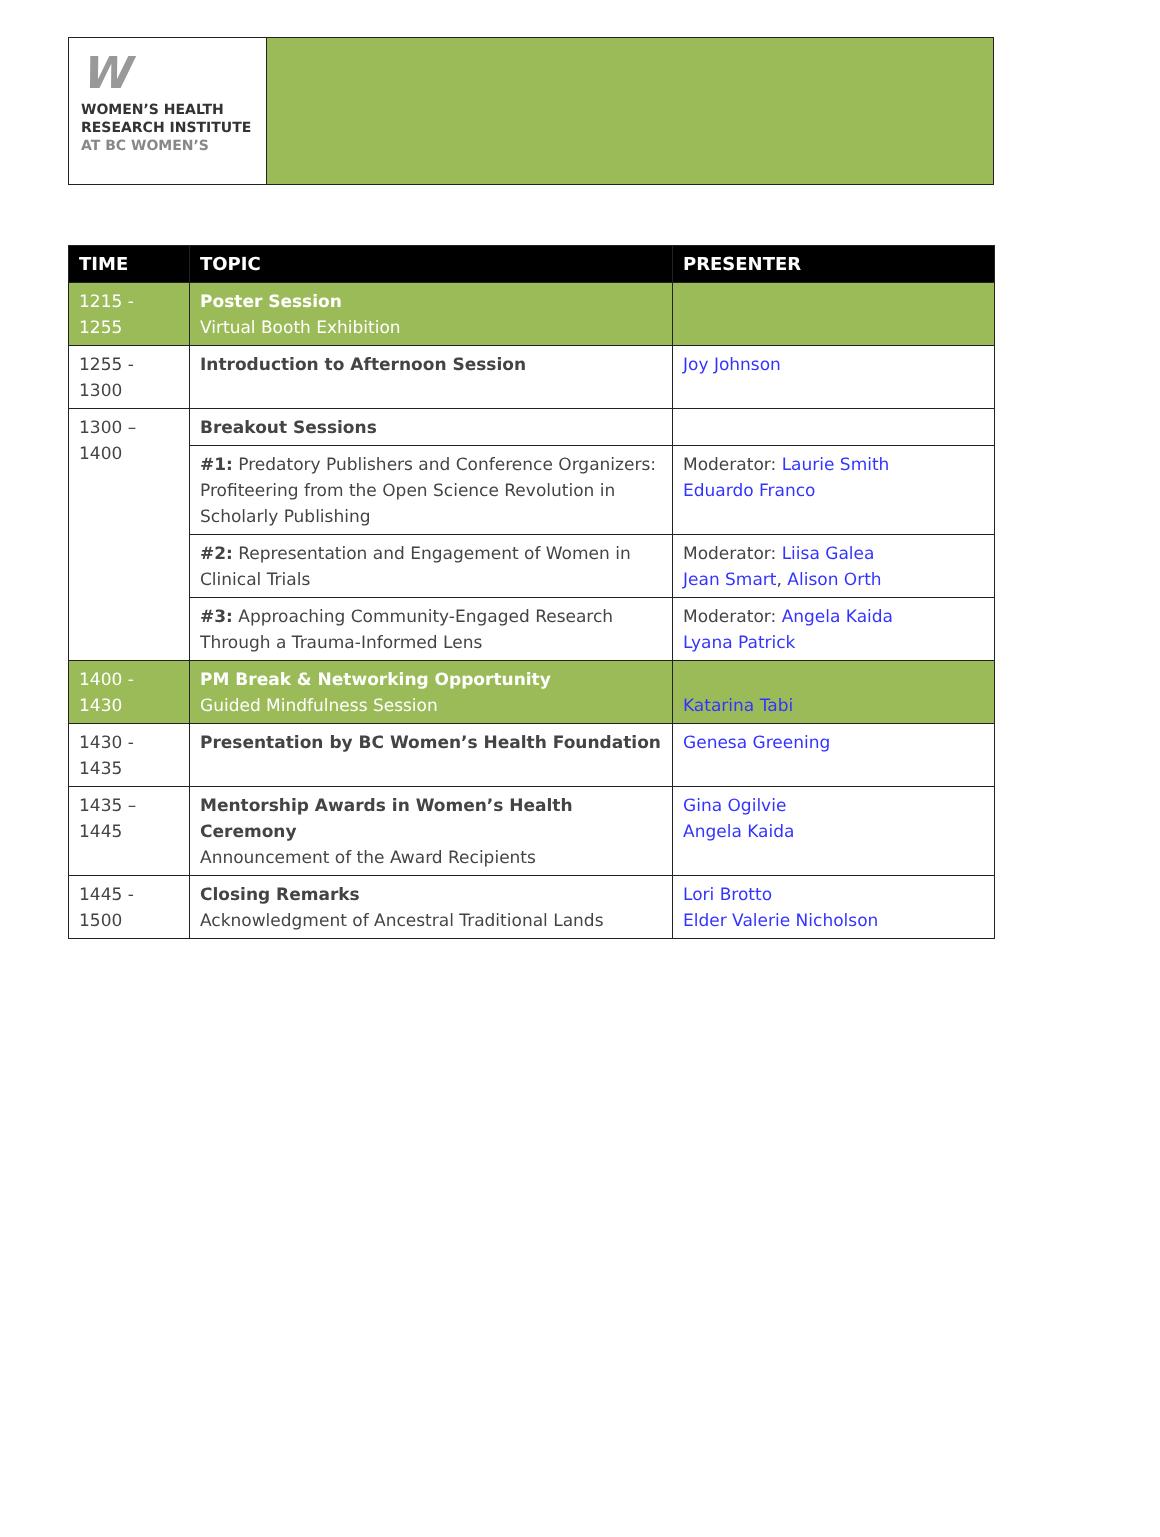W
WOMEN’S HEALTH
RESEARCH INSTITUTE
AT BC WOMEN’S
| TIME | TOPIC | PRESENTER |
| --- | --- | --- |
| 1215 - 1255 | Poster Session Virtual Booth Exhibition | |
| 1255 - 1300 | Introduction to Afternoon Session | Joy Johnson |
| 1300 – 1400 | Breakout Sessions | |
| | #1: Predatory Publishers and Conference Organizers: Profiteering from the Open Science Revolution in Scholarly Publishing | Moderator: Laurie Smith Eduardo Franco |
| | #2: Representation and Engagement of Women in Clinical Trials | Moderator: Liisa Galea Jean Smart , Alison Orth |
| | #3: Approaching Community-Engaged Research Through a Trauma-Informed Lens | Moderator: Angela Kaida Lyana Patrick |
| 1400 - 1430 | PM Break & Networking Opportunity Guided Mindfulness Session | Katarina Tabi |
| 1430 - 1435 | Presentation by BC Women’s Health Foundation | Genesa Greening |
| 1435 – 1445 | Mentorship Awards in Women’s Health Ceremony Announcement of the Award Recipients | Gina Ogilvie Angela Kaida |
| 1445 - 1500 | Closing Remarks Acknowledgment of Ancestral Traditional Lands | Lori Brotto Elder Valerie Nicholson |